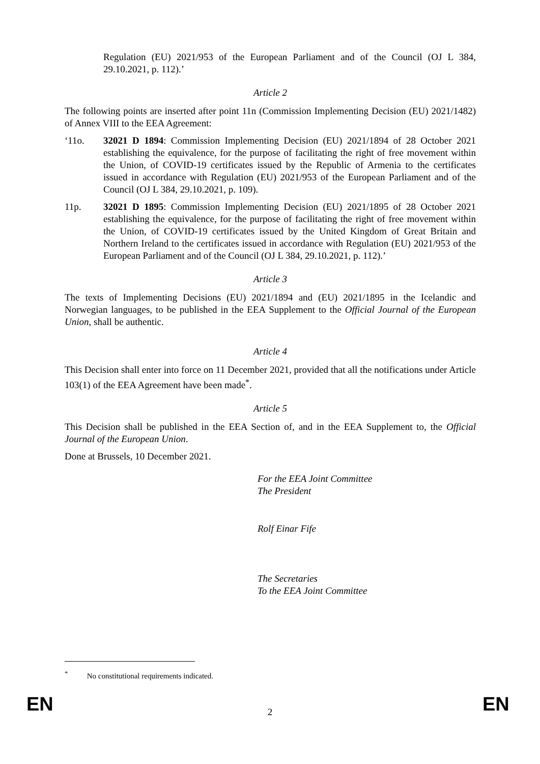Regulation (EU) 2021/953 of the European Parliament and of the Council (OJ L 384, 29.10.2021, p. 112).’
Article 2
The following points are inserted after point 11n (Commission Implementing Decision (EU) 2021/1482) of Annex VIII to the EEA Agreement:
‘11o. 32021 D 1894: Commission Implementing Decision (EU) 2021/1894 of 28 October 2021 establishing the equivalence, for the purpose of facilitating the right of free movement within the Union, of COVID-19 certificates issued by the Republic of Armenia to the certificates issued in accordance with Regulation (EU) 2021/953 of the European Parliament and of the Council (OJ L 384, 29.10.2021, p. 109).
11p. 32021 D 1895: Commission Implementing Decision (EU) 2021/1895 of 28 October 2021 establishing the equivalence, for the purpose of facilitating the right of free movement within the Union, of COVID-19 certificates issued by the United Kingdom of Great Britain and Northern Ireland to the certificates issued in accordance with Regulation (EU) 2021/953 of the European Parliament and of the Council (OJ L 384, 29.10.2021, p. 112).’
Article 3
The texts of Implementing Decisions (EU) 2021/1894 and (EU) 2021/1895 in the Icelandic and Norwegian languages, to be published in the EEA Supplement to the Official Journal of the European Union, shall be authentic.
Article 4
This Decision shall enter into force on 11 December 2021, provided that all the notifications under Article 103(1) of the EEA Agreement have been made<sup>*</sup>.
Article 5
This Decision shall be published in the EEA Section of, and in the EEA Supplement to, the Official Journal of the European Union.
Done at Brussels, 10 December 2021.
For the EEA Joint Committee
The President
Rolf Einar Fife
The Secretaries
To the EEA Joint Committee
<sup>*</sup> No constitutional requirements indicated.
EN
2 EN